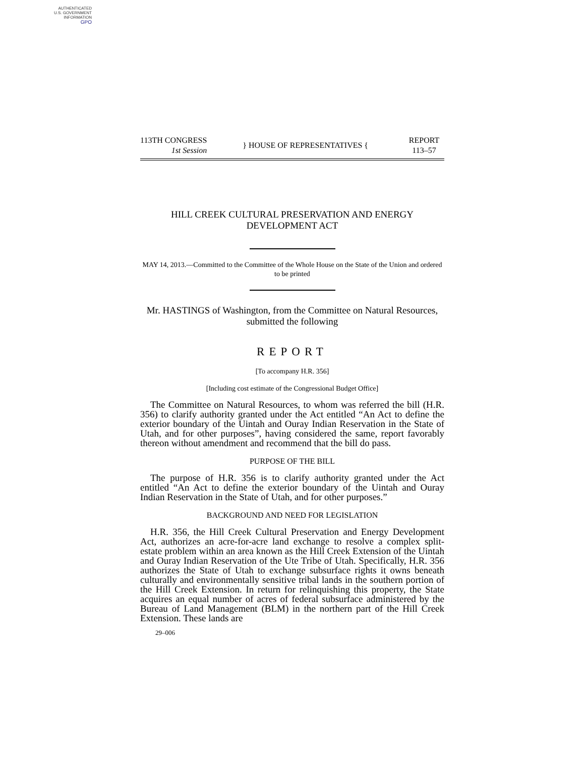AUTHENTICATED
U.S. GOVERNMENT
INFORMATION
GPO
113TH CONGRESS
1st Session
} HOUSE OF REPRESENTATIVES {
REPORT
113–57
HILL CREEK CULTURAL PRESERVATION AND ENERGY DEVELOPMENT ACT
MAY 14, 2013.—Committed to the Committee of the Whole House on the State of the Union and ordered to be printed
Mr. HASTINGS of Washington, from the Committee on Natural Resources, submitted the following
REPORT
[To accompany H.R. 356]
[Including cost estimate of the Congressional Budget Office]
The Committee on Natural Resources, to whom was referred the bill (H.R. 356) to clarify authority granted under the Act entitled “An Act to define the exterior boundary of the Uintah and Ouray Indian Reservation in the State of Utah, and for other purposes”, having considered the same, report favorably thereon without amendment and recommend that the bill do pass.
PURPOSE OF THE BILL
The purpose of H.R. 356 is to clarify authority granted under the Act entitled “An Act to define the exterior boundary of the Uintah and Ouray Indian Reservation in the State of Utah, and for other purposes.”
BACKGROUND AND NEED FOR LEGISLATION
H.R. 356, the Hill Creek Cultural Preservation and Energy Development Act, authorizes an acre-for-acre land exchange to resolve a complex split-estate problem within an area known as the Hill Creek Extension of the Uintah and Ouray Indian Reservation of the Ute Tribe of Utah. Specifically, H.R. 356 authorizes the State of Utah to exchange subsurface rights it owns beneath culturally and environmentally sensitive tribal lands in the southern portion of the Hill Creek Extension. In return for relinquishing this property, the State acquires an equal number of acres of federal subsurface administered by the Bureau of Land Management (BLM) in the northern part of the Hill Creek Extension. These lands are
29–006